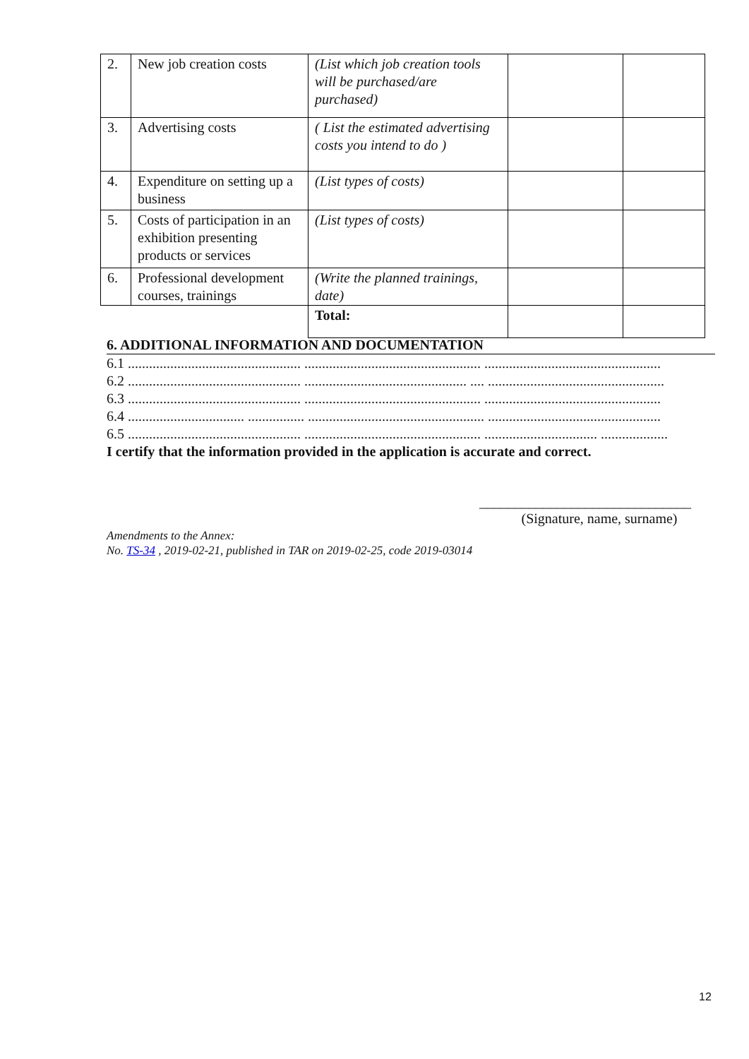| 2. | New job creation costs | (List which job creation tools will be purchased/are purchased) | | |
| 3. | Advertising costs | ( List the estimated advertising costs you intend to do ) | | |
| 4. | Expenditure on setting up a business | (List types of costs) | | |
| 5. | Costs of participation in an exhibition presenting products or services | (List types of costs) | | |
| 6. | Professional development courses, trainings | (Write the planned trainings, date) | | |
| | | Total: | | |
6. ADDITIONAL INFORMATION AND DOCUMENTATION
6.1 ................................................. .................................................. ..................................................
6.2 ................................................. .............................................. .... ..................................................
6.3 ................................................. .................................................. ..................................................
6.4 ................................. ................ .................................................. .................................................
6.5 ................................................. .................................................. ................................ ...................
I certify that the information provided in the application is accurate and correct.
______________________________
(Signature, name, surname)
Amendments to the Annex:
No. TS-34 , 2019-02-21, published in TAR on 2019-02-25, code 2019-03014
12